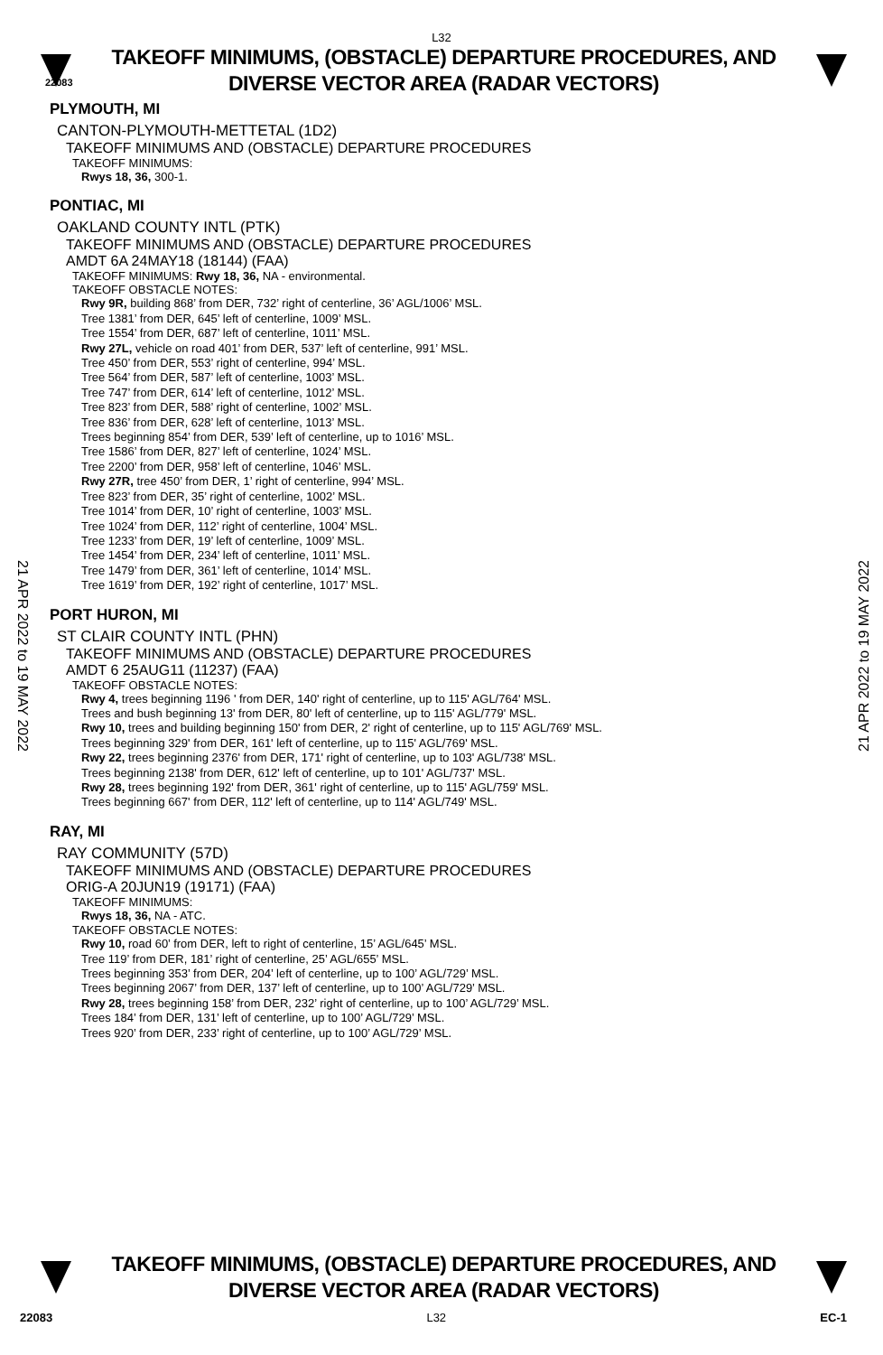L32
TAKEOFF MINIMUMS, (OBSTACLE) DEPARTURE PROCEDURES, AND
DIVERSE VECTOR AREA (RADAR VECTORS)
22083
PLYMOUTH, MI
CANTON-PLYMOUTH-METTETAL (1D2)
TAKEOFF MINIMUMS AND (OBSTACLE) DEPARTURE PROCEDURES
TAKEOFF MINIMUMS:
Rwys 18, 36, 300-1.
PONTIAC, MI
OAKLAND COUNTY INTL (PTK)
TAKEOFF MINIMUMS AND (OBSTACLE) DEPARTURE PROCEDURES
AMDT 6A 24MAY18 (18144) (FAA)
TAKEOFF MINIMUMS: Rwy 18, 36, NA - environmental.
TAKEOFF OBSTACLE NOTES:
Rwy 9R, building 868’ from DER, 732’ right of centerline, 36’ AGL/1006’ MSL.
Tree 1381’ from DER, 645’ left of centerline, 1009’ MSL.
Tree 1554’ from DER, 687’ left of centerline, 1011’ MSL.
Rwy 27L, vehicle on road 401’ from DER, 537’ left of centerline, 991’ MSL.
Tree 450’ from DER, 553’ right of centerline, 994’ MSL.
Tree 564’ from DER, 587’ left of centerline, 1003’ MSL.
Tree 747’ from DER, 614’ left of centerline, 1012’ MSL.
Tree 823’ from DER, 588’ right of centerline, 1002’ MSL.
Tree 836’ from DER, 628’ left of centerline, 1013’ MSL.
Trees beginning 854’ from DER, 539’ left of centerline, up to 1016’ MSL.
Tree 1586’ from DER, 827’ left of centerline, 1024’ MSL.
Tree 2200’ from DER, 958’ left of centerline, 1046’ MSL.
Rwy 27R, tree 450’ from DER, 1’ right of centerline, 994’ MSL.
Tree 823’ from DER, 35’ right of centerline, 1002’ MSL.
Tree 1014’ from DER, 10’ right of centerline, 1003’ MSL.
Tree 1024’ from DER, 112’ right of centerline, 1004’ MSL.
Tree 1233’ from DER, 19’ left of centerline, 1009’ MSL.
Tree 1454’ from DER, 234’ left of centerline, 1011’ MSL.
Tree 1479’ from DER, 361’ left of centerline, 1014’ MSL.
Tree 1619’ from DER, 192’ right of centerline, 1017’ MSL.
PORT HURON, MI
ST CLAIR COUNTY INTL (PHN)
TAKEOFF MINIMUMS AND (OBSTACLE) DEPARTURE PROCEDURES
AMDT 6 25AUG11 (11237) (FAA)
TAKEOFF OBSTACLE NOTES:
Rwy 4, trees beginning 1196 ' from DER, 140' right of centerline, up to 115' AGL/764' MSL.
Trees and bush beginning 13' from DER, 80' left of centerline, up to 115' AGL/779' MSL.
Rwy 10, trees and building beginning 150' from DER, 2' right of centerline, up to 115' AGL/769' MSL.
Trees beginning 329' from DER, 161' left of centerline, up to 115' AGL/769' MSL.
Rwy 22, trees beginning 2376' from DER, 171' right of centerline, up to 103' AGL/738' MSL.
Trees beginning 2138' from DER, 612' left of centerline, up to 101' AGL/737' MSL.
Rwy 28, trees beginning 192' from DER, 361' right of centerline, up to 115' AGL/759' MSL.
Trees beginning 667' from DER, 112' left of centerline, up to 114' AGL/749' MSL.
RAY, MI
RAY COMMUNITY (57D)
TAKEOFF MINIMUMS AND (OBSTACLE) DEPARTURE PROCEDURES
ORIG-A 20JUN19 (19171) (FAA)
TAKEOFF MINIMUMS:
Rwys 18, 36, NA - ATC.
TAKEOFF OBSTACLE NOTES:
Rwy 10, road 60’ from DER, left to right of centerline, 15’ AGL/645’ MSL.
Tree 119’ from DER, 181’ right of centerline, 25’ AGL/655’ MSL.
Trees beginning 353’ from DER, 204’ left of centerline, up to 100’ AGL/729’ MSL.
Trees beginning 2067’ from DER, 137’ left of centerline, up to 100’ AGL/729’ MSL.
Rwy 28, trees beginning 158’ from DER, 232’ right of centerline, up to 100’ AGL/729’ MSL.
Trees 184’ from DER, 131’ left of centerline, up to 100’ AGL/729’ MSL.
Trees 920’ from DER, 233’ right of centerline, up to 100’ AGL/729’ MSL.
21 APR 2022 to 19 MAY 2022
21 APR 2022 to 19 MAY 2022
TAKEOFF MINIMUMS, (OBSTACLE) DEPARTURE PROCEDURES, AND
DIVERSE VECTOR AREA (RADAR VECTORS)
22083 L32 EC-1